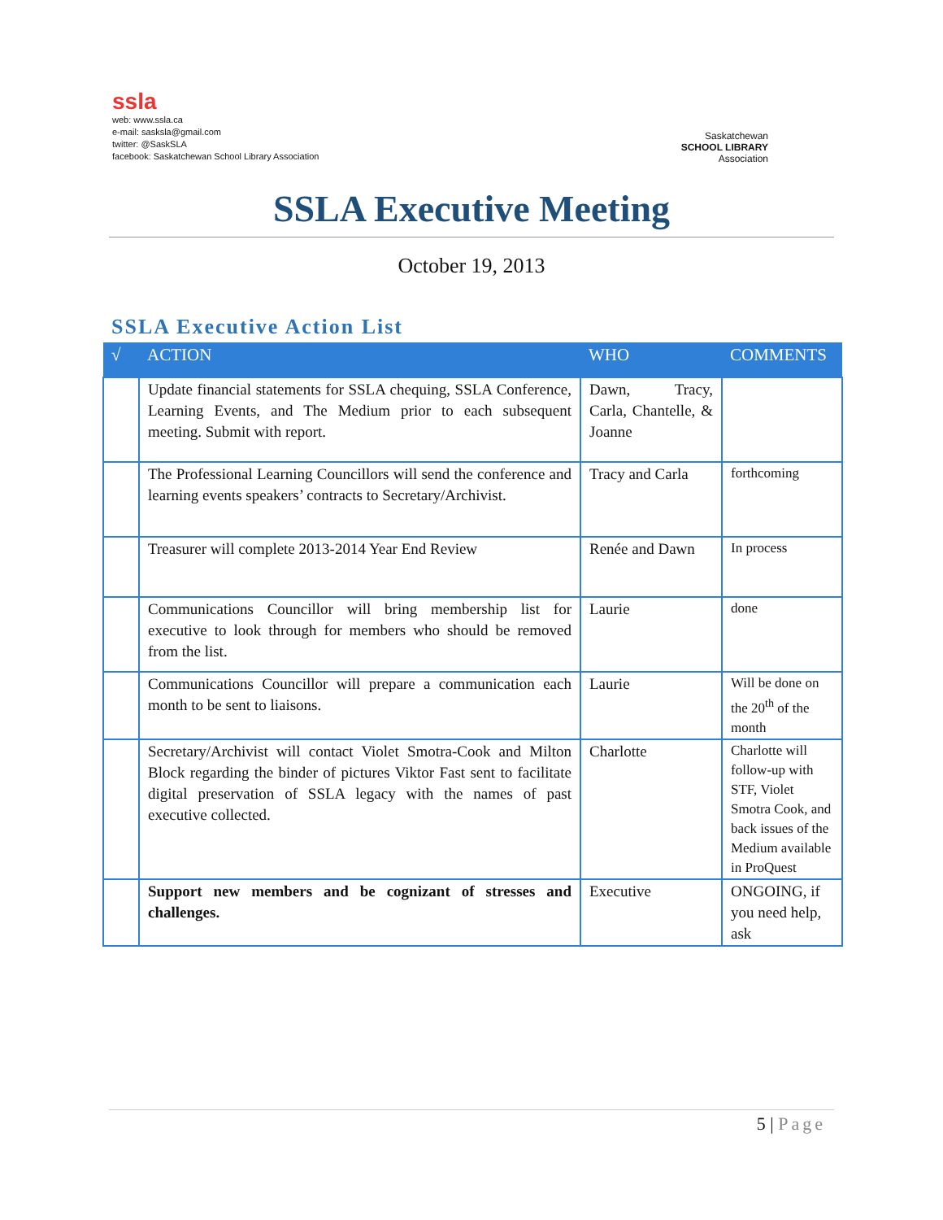ssla
web: www.ssla.ca
e-mail: sasksla@gmail.com
twitter: @SaskSLA
facebook: Saskatchewan School Library Association
Saskatchewan
SCHOOL LIBRARY
Association
SSLA Executive Meeting
October 19, 2013
SSLA Executive Action List
| √ | ACTION | WHO | COMMENTS |
| --- | --- | --- | --- |
| | Update financial statements for SSLA chequing, SSLA Conference, Learning Events, and The Medium prior to each subsequent meeting. Submit with report. | Dawn, Tracy, Carla, Chantelle, & Joanne | |
| | The Professional Learning Councillors will send the conference and learning events speakers’ contracts to Secretary/Archivist. | Tracy and Carla | forthcoming |
| | Treasurer will complete 2013-2014 Year End Review | Renée and Dawn | In process |
| | Communications Councillor will bring membership list for executive to look through for members who should be removed from the list. | Laurie | done |
| | Communications Councillor will prepare a communication each month to be sent to liaisons. | Laurie | Will be done on the 20<sup>th</sup> of the month |
| | Secretary/Archivist will contact Violet Smotra-Cook and Milton Block regarding the binder of pictures Viktor Fast sent to facilitate digital preservation of SSLA legacy with the names of past executive collected. | Charlotte | Charlotte will follow-up with STF, Violet Smotra Cook, and back issues of the Medium available in ProQuest |
| | Support new members and be cognizant of stresses and challenges. | Executive | ONGOING, if you need help, ask |
5 | Page